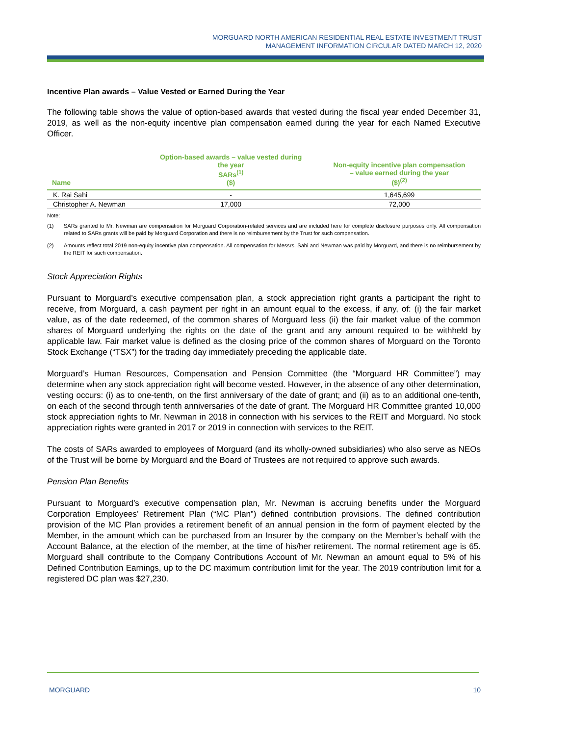MORGUARD NORTH AMERICAN RESIDENTIAL REAL ESTATE INVESTMENT TRUST
MANAGEMENT INFORMATION CIRCULAR DATED MARCH 12, 2020
Incentive Plan awards – Value Vested or Earned During the Year
The following table shows the value of option-based awards that vested during the fiscal year ended December 31, 2019, as well as the non-equity incentive plan compensation earned during the year for each Named Executive Officer.
| Name | Option-based awards – value vested during the year SARs<sup>(1)</sup> ($) | Non-equity incentive plan compensation – value earned during the year ($)<sup>(2)</sup> |
| --- | --- | --- |
| K. Rai Sahi | - | 1,645,699 |
| Christopher A. Newman | 17,000 | 72,000 |
Note:
(1) SARs granted to Mr. Newman are compensation for Morguard Corporation-related services and are included here for complete disclosure purposes only. All compensation related to SARs grants will be paid by Morguard Corporation and there is no reimbursement by the Trust for such compensation.
(2) Amounts reflect total 2019 non-equity incentive plan compensation. All compensation for Messrs. Sahi and Newman was paid by Morguard, and there is no reimbursement by the REIT for such compensation.
Stock Appreciation Rights
Pursuant to Morguard’s executive compensation plan, a stock appreciation right grants a participant the right to receive, from Morguard, a cash payment per right in an amount equal to the excess, if any, of: (i) the fair market value, as of the date redeemed, of the common shares of Morguard less (ii) the fair market value of the common shares of Morguard underlying the rights on the date of the grant and any amount required to be withheld by applicable law. Fair market value is defined as the closing price of the common shares of Morguard on the Toronto Stock Exchange (“TSX”) for the trading day immediately preceding the applicable date.
Morguard’s Human Resources, Compensation and Pension Committee (the “Morguard HR Committee”) may determine when any stock appreciation right will become vested. However, in the absence of any other determination, vesting occurs: (i) as to one-tenth, on the first anniversary of the date of grant; and (ii) as to an additional one-tenth, on each of the second through tenth anniversaries of the date of grant. The Morguard HR Committee granted 10,000 stock appreciation rights to Mr. Newman in 2018 in connection with his services to the REIT and Morguard. No stock appreciation rights were granted in 2017 or 2019 in connection with services to the REIT.
The costs of SARs awarded to employees of Morguard (and its wholly-owned subsidiaries) who also serve as NEOs of the Trust will be borne by Morguard and the Board of Trustees are not required to approve such awards.
Pension Plan Benefits
Pursuant to Morguard’s executive compensation plan, Mr. Newman is accruing benefits under the Morguard Corporation Employees’ Retirement Plan (“MC Plan”) defined contribution provisions. The defined contribution provision of the MC Plan provides a retirement benefit of an annual pension in the form of payment elected by the Member, in the amount which can be purchased from an Insurer by the company on the Member’s behalf with the Account Balance, at the election of the member, at the time of his/her retirement. The normal retirement age is 65. Morguard shall contribute to the Company Contributions Account of Mr. Newman an amount equal to 5% of his Defined Contribution Earnings, up to the DC maximum contribution limit for the year. The 2019 contribution limit for a registered DC plan was $27,230.
MORGUARD 10